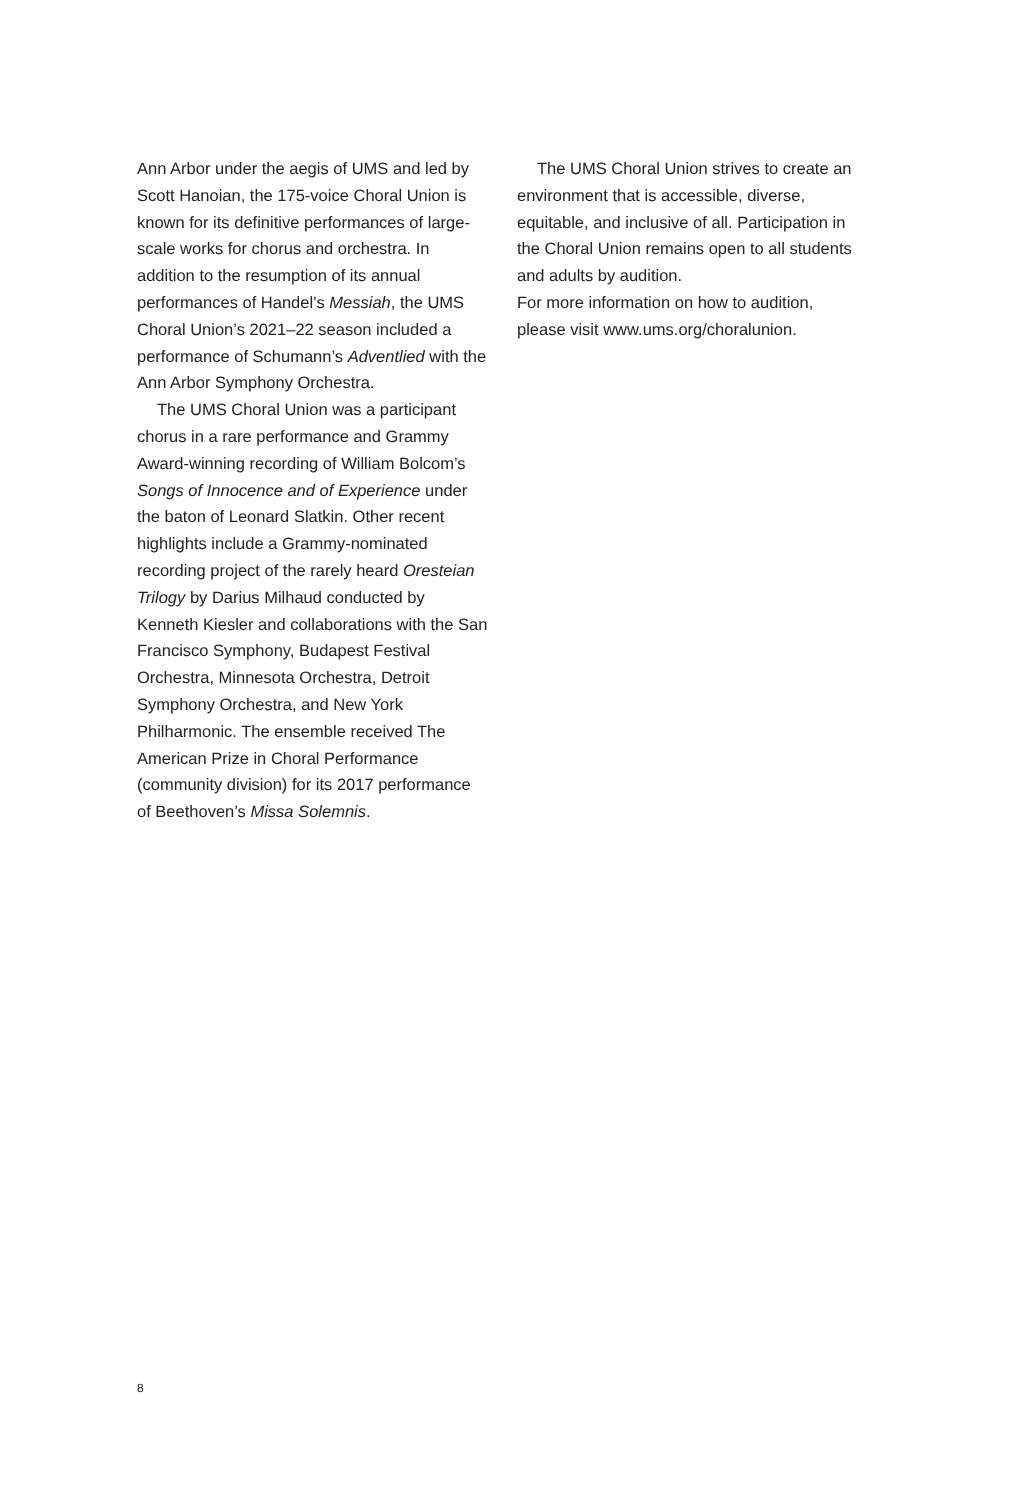Ann Arbor under the aegis of UMS and led by Scott Hanoian, the 175-voice Choral Union is known for its definitive performances of large-scale works for chorus and orchestra. In addition to the resumption of its annual performances of Handel’s Messiah, the UMS Choral Union’s 2021–22 season included a performance of Schumann’s Adventlied with the Ann Arbor Symphony Orchestra.
The UMS Choral Union was a participant chorus in a rare performance and Grammy Award-winning recording of William Bolcom’s Songs of Innocence and of Experience under the baton of Leonard Slatkin. Other recent highlights include a Grammy-nominated recording project of the rarely heard Oresteian Trilogy by Darius Milhaud conducted by Kenneth Kiesler and collaborations with the San Francisco Symphony, Budapest Festival Orchestra, Minnesota Orchestra, Detroit Symphony Orchestra, and New York Philharmonic. The ensemble received The American Prize in Choral Performance (community division) for its 2017 performance of Beethoven’s Missa Solemnis.
The UMS Choral Union strives to create an environment that is accessible, diverse, equitable, and inclusive of all. Participation in the Choral Union remains open to all students and adults by audition.
For more information on how to audition, please visit www.ums.org/choralunion.
8